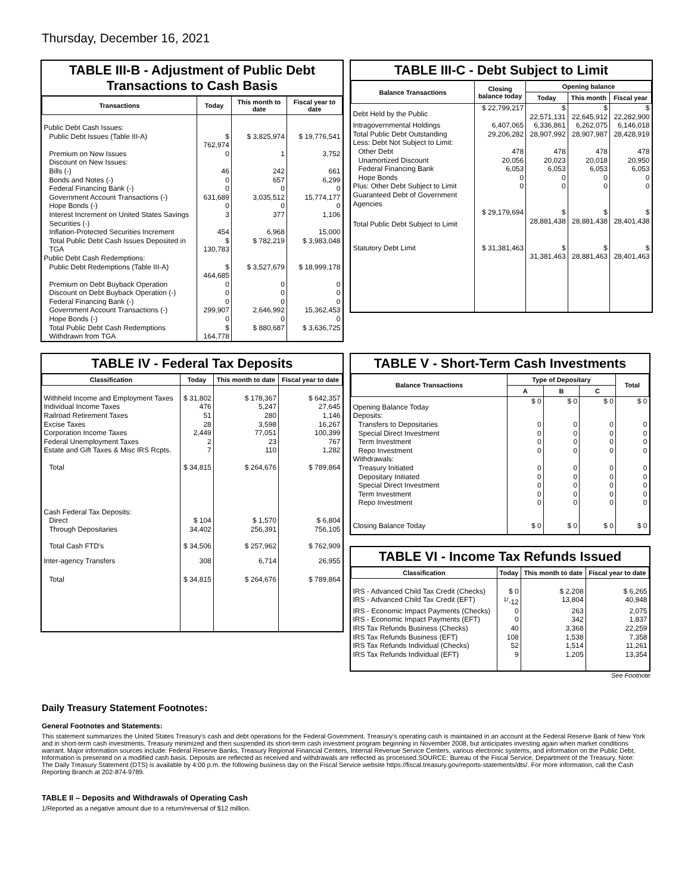Thursday, December 16, 2021
TABLE III-B - Adjustment of Public Debt Transactions to Cash Basis
| Transactions | Today | This month to date | Fiscal year to date |
| --- | --- | --- | --- |
| Public Debt Cash Issues: | | | |
| Public Debt Issues (Table III-A) | $ 762,974 | $ 3,825,974 | $ 19,776,541 |
| Premium on New Issues | 0 | 1 | 3,752 |
| Discount on New Issues: | | | |
| Bills (-) | 46 | 242 | 661 |
| Bonds and Notes (-) | 0 | 657 | 6,299 |
| Federal Financing Bank (-) | 0 | 0 | 0 |
| Government Account Transactions (-) | 631,689 | 3,035,512 | 15,774,177 |
| Hope Bonds (-) | 0 | 0 | 0 |
| Interest Increment on United States Savings Securities (-) | 3 | 377 | 1,106 |
| Inflation-Protected Securities Increment | 454 | 6,968 | 15,000 |
| Total Public Debt Cash Issues Deposited in TGA | $ 130,783 | $ 782,219 | $ 3,983,048 |
| Public Debt Cash Redemptions: | | | |
| Public Debt Redemptions (Table III-A) | $ 464,685 | $ 3,527,679 | $ 18,999,178 |
| Premium on Debt Buyback Operation | 0 | 0 | 0 |
| Discount on Debt Buyback Operation (-) | 0 | 0 | 0 |
| Federal Financing Bank (-) | 0 | 0 | 0 |
| Government Account Transactions (-) | 299,907 | 2,646,992 | 15,362,453 |
| Hope Bonds (-) | 0 | 0 | 0 |
| Total Public Debt Cash Redemptions Withdrawn from TGA | $ 164,778 | $ 880,687 | $ 3,636,725 |
TABLE III-C - Debt Subject to Limit
| Balance Transactions | Closing balance today | Opening balance | | |
| --- | --- | --- | --- | --- |
| | | Today | This month | Fiscal year |
| Debt Held by the Public | $ 22,799,217 | $ 22,571,131 | $ 22,645,912 | $ 22,282,900 |
| Intragovernmental Holdings | 6,407,065 | 6,336,861 | 6,262,075 | 6,146,018 |
| Total Public Debt Outstanding | 29,206,282 | 28,907,992 | 28,907,987 | 28,428,919 |
| Less: Debt Not Subject to Limit: | | | | |
| Other Debt | 478 | 478 | 478 | 478 |
| Unamortized Discount | 20,056 | 20,023 | 20,018 | 20,950 |
| Federal Financing Bank | 6,053 | 6,053 | 6,053 | 6,053 |
| Hope Bonds | 0 | 0 | 0 | 0 |
| Plus: Other Debt Subject to Limit Guaranteed Debt of Government Agencies | 0 | 0 | 0 | 0 |
| Total Public Debt Subject to Limit | $ 29,179,694 | $ 28,881,438 | $ 28,881,438 | $ 28,401,438 |
| Statutory Debt Limit | $ 31,381,463 | $ 31,381,463 | $ 28,881,463 | $ 28,401,463 |
TABLE IV - Federal Tax Deposits
| Classification | Today | This month to date | Fiscal year to date |
| --- | --- | --- | --- |
| Withheld Income and Employment Taxes | $ 31,802 | $ 178,367 | $ 642,357 |
| Individual Income Taxes | 476 | 5,247 | 27,645 |
| Railroad Retirement Taxes | 51 | 280 | 1,146 |
| Excise Taxes | 28 | 3,598 | 16,267 |
| Corporation Income Taxes | 2,449 | 77,051 | 100,399 |
| Federal Unemployment Taxes | 2 | 23 | 767 |
| Estate and Gift Taxes & Misc IRS Rcpts. | 7 | 110 | 1,282 |
| Total | $ 34,815 | $ 264,676 | $ 789,864 |
| Cash Federal Tax Deposits: | | | |
| Direct | $ 104 | $ 1,570 | $ 6,804 |
| Through Depositaries | 34,402 | 256,391 | 756,105 |
| Total Cash FTD's | $ 34,506 | $ 257,962 | $ 762,909 |
| Inter-agency Transfers | 308 | 6,714 | 26,955 |
| Total | $ 34,815 | $ 264,676 | $ 789,864 |
TABLE V - Short-Term Cash Investments
| Balance Transactions | Type of Depositary | | | Total |
| --- | --- | --- | --- | --- |
| | A | B | C | |
| Opening Balance Today | $ 0 | $ 0 | $ 0 | $ 0 |
| Deposits: | | | | |
| Transfers to Depositaries | 0 | 0 | 0 | 0 |
| Special Direct Investment | 0 | 0 | 0 | 0 |
| Term Investment | 0 | 0 | 0 | 0 |
| Repo Investment | 0 | 0 | 0 | 0 |
| Withdrawals: | | | | |
| Treasury Initiated | 0 | 0 | 0 | 0 |
| Depositary Initiated | 0 | 0 | 0 | 0 |
| Special Direct Investment | 0 | 0 | 0 | 0 |
| Term Investment | 0 | 0 | 0 | 0 |
| Repo Investment | 0 | 0 | 0 | 0 |
| Closing Balance Today | $ 0 | $ 0 | $ 0 | $ 0 |
TABLE VI - Income Tax Refunds Issued
| Classification | Today | This month to date | Fiscal year to date |
| --- | --- | --- | --- |
| IRS - Advanced Child Tax Credit (Checks) | $ 0 | $ 2,208 | $ 6,265 |
| IRS - Advanced Child Tax Credit (EFT) | <sup>1/</sup>-12 | 13,804 | 40,948 |
| IRS - Economic Impact Payments (Checks) | 0 | 263 | 2,075 |
| IRS - Economic Impact Payments (EFT) | 0 | 342 | 1,837 |
| IRS Tax Refunds Business (Checks) | 40 | 3,368 | 22,259 |
| IRS Tax Refunds Business (EFT) | 108 | 1,538 | 7,358 |
| IRS Tax Refunds Individual (Checks) | 52 | 1,514 | 11,261 |
| IRS Tax Refunds Individual (EFT) | 9 | 1,205 | 13,354 |
See Footnote
Daily Treasury Statement Footnotes:
General Footnotes and Statements:
This statement summarizes the United States Treasury's cash and debt operations for the Federal Government. Treasury's operating cash is maintained in an account at the Federal Reserve Bank of New York and in short-term cash investments. Treasury minimized and then suspended its short-term cash investment program beginning in November 2008, but anticipates investing again when market conditions warrant. Major information sources include: Federal Reserve Banks, Treasury Regional Financial Centers, Internal Revenue Service Centers, various electronic systems, and information on the Public Debt. Information is presented on a modified cash basis. Deposits are reflected as received and withdrawals are reflected as processed.SOURCE: Bureau of the Fiscal Service, Department of the Treasury. Note: The Daily Treasury Statement (DTS) is available by 4:00 p.m. the following business day on the Fiscal Service website https://fiscal.treasury.gov/reports-statements/dts/. For more information, call the Cash Reporting Branch at 202-874-9789.
TABLE II – Deposits and Withdrawals of Operating Cash
1/Reported as a negative amount due to a return/reversal of $12 million.